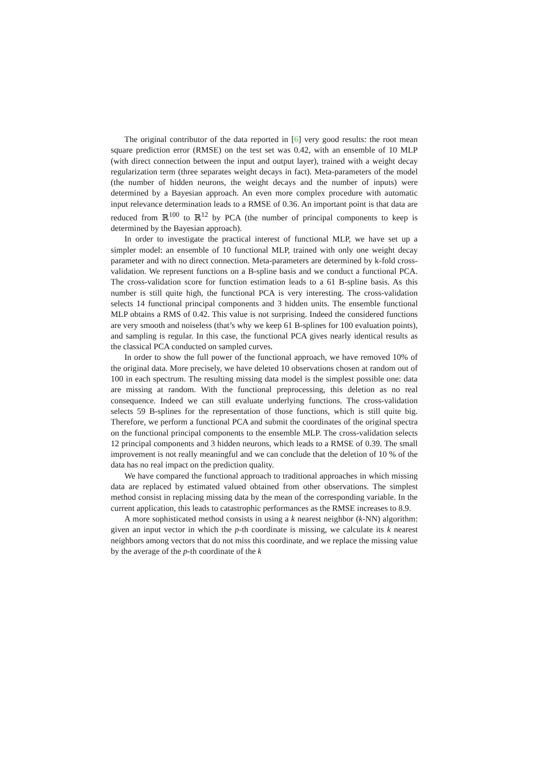The original contributor of the data reported in [6] very good results: the root mean square prediction error (RMSE) on the test set was 0.42, with an ensemble of 10 MLP (with direct connection between the input and output layer), trained with a weight decay regularization term (three separates weight decays in fact). Meta-parameters of the model (the number of hidden neurons, the weight decays and the number of inputs) were determined by a Bayesian approach. An even more complex procedure with automatic input relevance determination leads to a RMSE of 0.36. An important point is that data are reduced from ℝ<sup>100</sup> to ℝ<sup>12</sup> by PCA (the number of principal components to keep is determined by the Bayesian approach).
In order to investigate the practical interest of functional MLP, we have set up a simpler model: an ensemble of 10 functional MLP, trained with only one weight decay parameter and with no direct connection. Meta-parameters are determined by k-fold cross-validation. We represent functions on a B-spline basis and we conduct a functional PCA. The cross-validation score for function estimation leads to a 61 B-spline basis. As this number is still quite high, the functional PCA is very interesting. The cross-validation selects 14 functional principal components and 3 hidden units. The ensemble functional MLP obtains a RMS of 0.42. This value is not surprising. Indeed the considered functions are very smooth and noiseless (that’s why we keep 61 B-splines for 100 evaluation points), and sampling is regular. In this case, the functional PCA gives nearly identical results as the classical PCA conducted on sampled curves.
In order to show the full power of the functional approach, we have removed 10% of the original data. More precisely, we have deleted 10 observations chosen at random out of 100 in each spectrum. The resulting missing data model is the simplest possible one: data are missing at random. With the functional preprocessing, this deletion as no real consequence. Indeed we can still evaluate underlying functions. The cross-validation selects 59 B-splines for the representation of those functions, which is still quite big. Therefore, we perform a functional PCA and submit the coordinates of the original spectra on the functional principal components to the ensemble MLP. The cross-validation selects 12 principal components and 3 hidden neurons, which leads to a RMSE of 0.39. The small improvement is not really meaningful and we can conclude that the deletion of 10 % of the data has no real impact on the prediction quality.
We have compared the functional approach to traditional approaches in which missing data are replaced by estimated valued obtained from other observations. The simplest method consist in replacing missing data by the mean of the corresponding variable. In the current application, this leads to catastrophic performances as the RMSE increases to 8.9.
A more sophisticated method consists in using a k nearest neighbor (k-NN) algorithm: given an input vector in which the p-th coordinate is missing, we calculate its k nearest neighbors among vectors that do not miss this coordinate, and we replace the missing value by the average of the p-th coordinate of the k